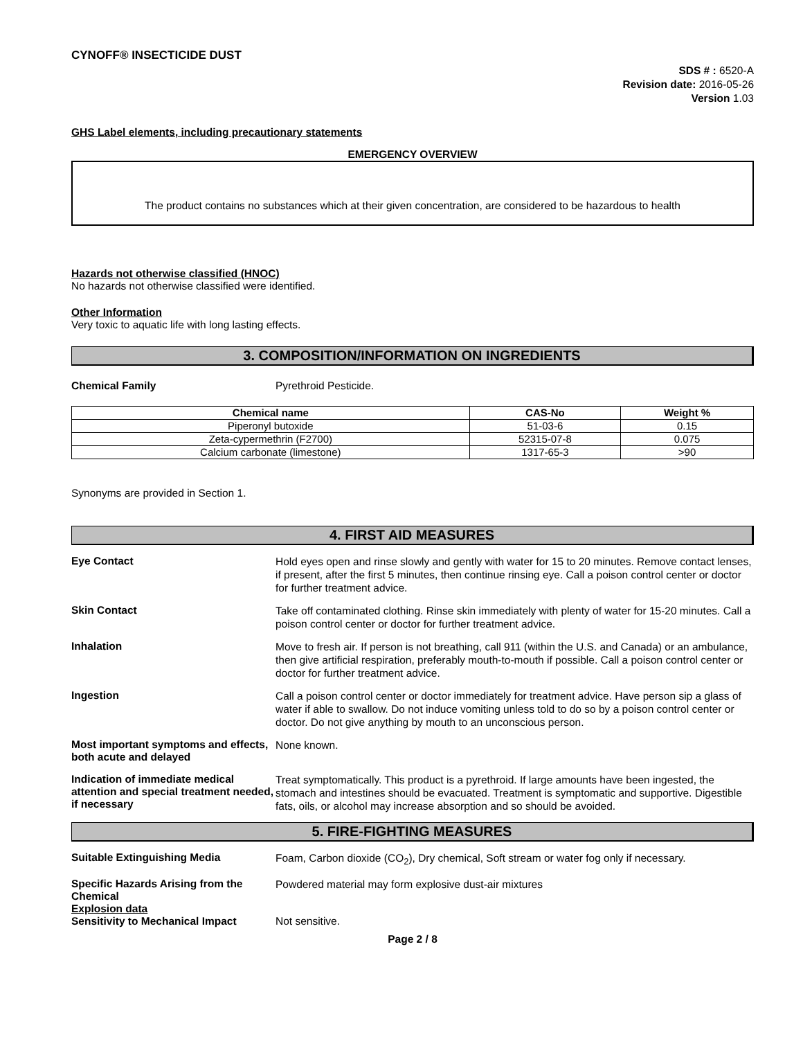CYNOFF® INSECTICIDE DUST
SDS # : 6520-A
Revision date: 2016-05-26
Version 1.03
GHS Label elements, including precautionary statements
EMERGENCY OVERVIEW
The product contains no substances which at their given concentration, are considered to be hazardous to health
Hazards not otherwise classified (HNOC)
No hazards not otherwise classified were identified.
Other Information
Very toxic to aquatic life with long lasting effects.
3. COMPOSITION/INFORMATION ON INGREDIENTS
Chemical Family Pyrethroid Pesticide.
| Chemical name | CAS-No | Weight % |
| --- | --- | --- |
| Piperonyl butoxide | 51-03-6 | 0.15 |
| Zeta-cypermethrin (F2700) | 52315-07-8 | 0.075 |
| Calcium carbonate (limestone) | 1317-65-3 | >90 |
Synonyms are provided in Section 1.
4. FIRST AID MEASURES
Eye Contact
Hold eyes open and rinse slowly and gently with water for 15 to 20 minutes. Remove contact lenses, if present, after the first 5 minutes, then continue rinsing eye. Call a poison control center or doctor for further treatment advice.
Skin Contact
Take off contaminated clothing. Rinse skin immediately with plenty of water for 15-20 minutes. Call a poison control center or doctor for further treatment advice.
Inhalation
Move to fresh air. If person is not breathing, call 911 (within the U.S. and Canada) or an ambulance, then give artificial respiration, preferably mouth-to-mouth if possible. Call a poison control center or doctor for further treatment advice.
Ingestion
Call a poison control center or doctor immediately for treatment advice. Have person sip a glass of water if able to swallow. Do not induce vomiting unless told to do so by a poison control center or doctor. Do not give anything by mouth to an unconscious person.
Most important symptoms and effects, both acute and delayed
None known.
Indication of immediate medical attention and special treatment needed, if necessary
Treat symptomatically. This product is a pyrethroid. If large amounts have been ingested, the stomach and intestines should be evacuated. Treatment is symptomatic and supportive. Digestible fats, oils, or alcohol may increase absorption and so should be avoided.
5. FIRE-FIGHTING MEASURES
Suitable Extinguishing Media
Foam, Carbon dioxide (CO<sub>2</sub>), Dry chemical, Soft stream or water fog only if necessary.
Specific Hazards Arising from the Chemical
Powdered material may form explosive dust-air mixtures
Explosion data
Sensitivity to Mechanical Impact Not sensitive.
Page 2 / 8